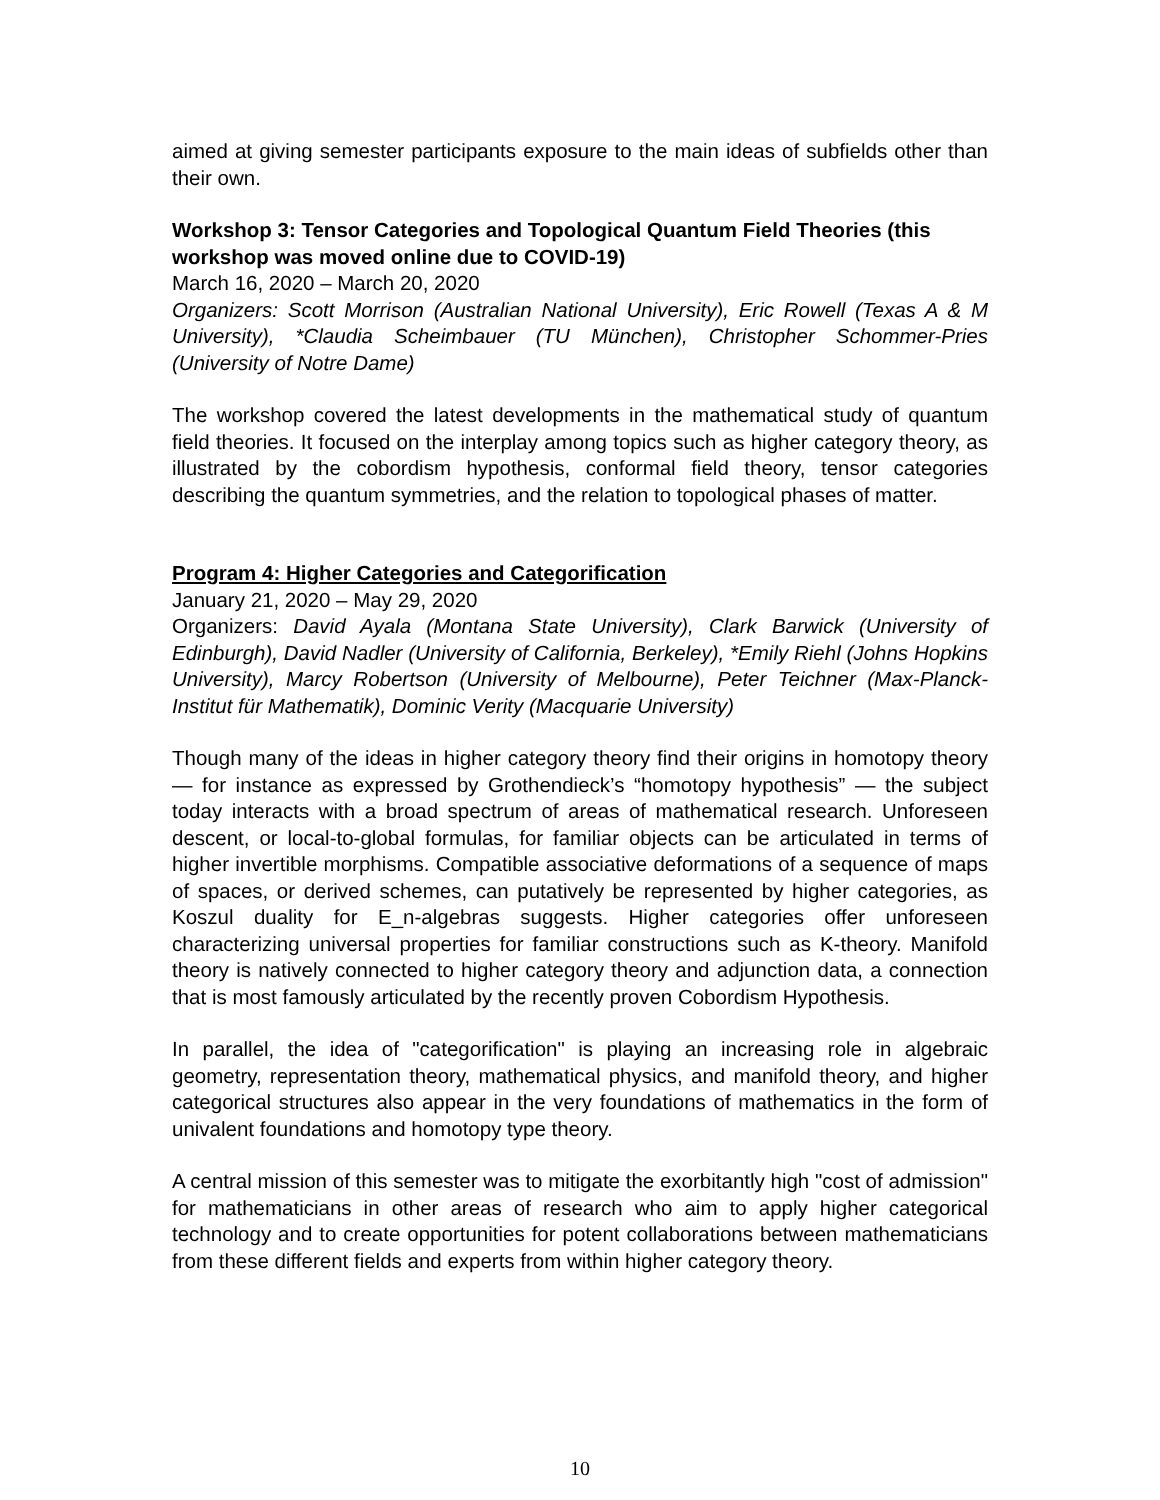aimed at giving semester participants exposure to the main ideas of subfields other than their own.
Workshop 3: Tensor Categories and Topological Quantum Field Theories (this workshop was moved online due to COVID-19)
March 16, 2020 – March 20, 2020
Organizers: Scott Morrison (Australian National University), Eric Rowell (Texas A & M University), *Claudia Scheimbauer (TU München), Christopher Schommer-Pries (University of Notre Dame)
The workshop covered the latest developments in the mathematical study of quantum field theories. It focused on the interplay among topics such as higher category theory, as illustrated by the cobordism hypothesis, conformal field theory, tensor categories describing the quantum symmetries, and the relation to topological phases of matter.
Program 4: Higher Categories and Categorification
January 21, 2020 – May 29, 2020
Organizers: David Ayala (Montana State University), Clark Barwick (University of Edinburgh), David Nadler (University of California, Berkeley), *Emily Riehl (Johns Hopkins University), Marcy Robertson (University of Melbourne), Peter Teichner (Max-Planck-Institut für Mathematik), Dominic Verity (Macquarie University)
Though many of the ideas in higher category theory find their origins in homotopy theory — for instance as expressed by Grothendieck’s “homotopy hypothesis” — the subject today interacts with a broad spectrum of areas of mathematical research. Unforeseen descent, or local-to-global formulas, for familiar objects can be articulated in terms of higher invertible morphisms. Compatible associative deformations of a sequence of maps of spaces, or derived schemes, can putatively be represented by higher categories, as Koszul duality for E_n-algebras suggests. Higher categories offer unforeseen characterizing universal properties for familiar constructions such as K-theory. Manifold theory is natively connected to higher category theory and adjunction data, a connection that is most famously articulated by the recently proven Cobordism Hypothesis.
In parallel, the idea of "categorification" is playing an increasing role in algebraic geometry, representation theory, mathematical physics, and manifold theory, and higher categorical structures also appear in the very foundations of mathematics in the form of univalent foundations and homotopy type theory.
A central mission of this semester was to mitigate the exorbitantly high "cost of admission" for mathematicians in other areas of research who aim to apply higher categorical technology and to create opportunities for potent collaborations between mathematicians from these different fields and experts from within higher category theory.
10